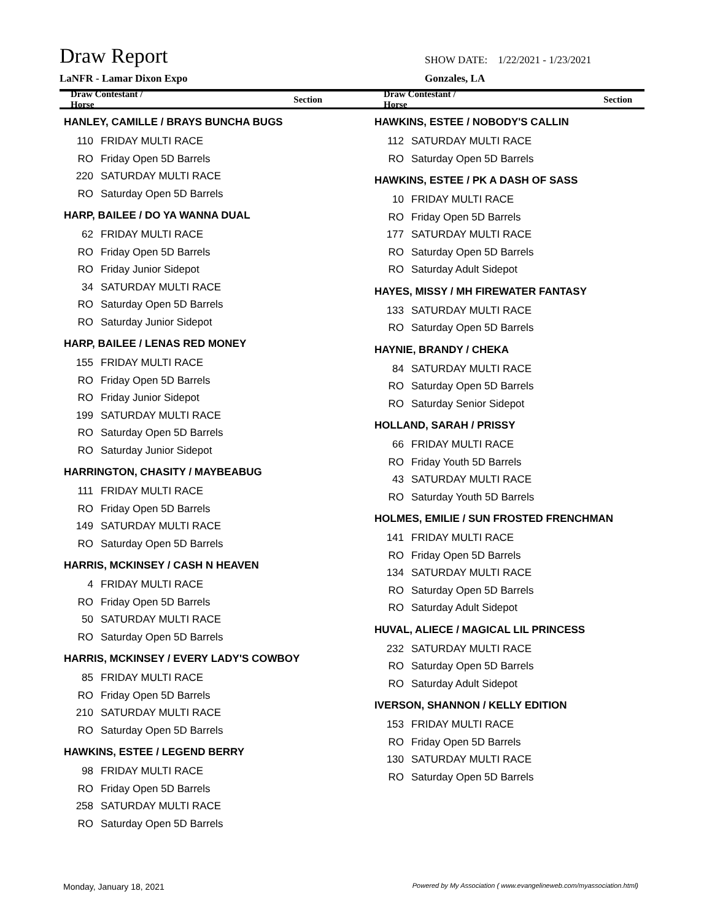Draw Report
SHOW DATE: 1/22/2021 - 1/23/2021
LaNFR - Lamar Dixon Expo Gonzales, LA
Draw Contestant / Horse Section Draw Contestant / Horse Section
| HANLEY, CAMILLE / BRAYS BUNCHA BUGS | |
| 110 | FRIDAY MULTI RACE |
| RO | Friday Open 5D Barrels |
| 220 | SATURDAY MULTI RACE |
| RO | Saturday Open 5D Barrels |
| HARP, BAILEE / DO YA WANNA DUAL | |
| 62 | FRIDAY MULTI RACE |
| RO | Friday Open 5D Barrels |
| RO | Friday Junior Sidepot |
| 34 | SATURDAY MULTI RACE |
| RO | Saturday Open 5D Barrels |
| RO | Saturday Junior Sidepot |
| HARP, BAILEE / LENAS RED MONEY | |
| 155 | FRIDAY MULTI RACE |
| RO | Friday Open 5D Barrels |
| RO | Friday Junior Sidepot |
| 199 | SATURDAY MULTI RACE |
| RO | Saturday Open 5D Barrels |
| RO | Saturday Junior Sidepot |
| HARRINGTON, CHASITY / MAYBEABUG | |
| 111 | FRIDAY MULTI RACE |
| RO | Friday Open 5D Barrels |
| 149 | SATURDAY MULTI RACE |
| RO | Saturday Open 5D Barrels |
| HARRIS, MCKINSEY / CASH N HEAVEN | |
| 4 | FRIDAY MULTI RACE |
| RO | Friday Open 5D Barrels |
| 50 | SATURDAY MULTI RACE |
| RO | Saturday Open 5D Barrels |
| HARRIS, MCKINSEY / EVERY LADY'S COWBOY | |
| 85 | FRIDAY MULTI RACE |
| RO | Friday Open 5D Barrels |
| 210 | SATURDAY MULTI RACE |
| RO | Saturday Open 5D Barrels |
| HAWKINS, ESTEE / LEGEND BERRY | |
| 98 | FRIDAY MULTI RACE |
| RO | Friday Open 5D Barrels |
| 258 | SATURDAY MULTI RACE |
| RO | Saturday Open 5D Barrels |
| HAWKINS, ESTEE / NOBODY'S CALLIN | |
| 112 | SATURDAY MULTI RACE |
| RO | Saturday Open 5D Barrels |
| HAWKINS, ESTEE / PK A DASH OF SASS | |
| 10 | FRIDAY MULTI RACE |
| RO | Friday Open 5D Barrels |
| 177 | SATURDAY MULTI RACE |
| RO | Saturday Open 5D Barrels |
| RO | Saturday Adult Sidepot |
| HAYES, MISSY / MH FIREWATER FANTASY | |
| 133 | SATURDAY MULTI RACE |
| RO | Saturday Open 5D Barrels |
| HAYNIE, BRANDY / CHEKA | |
| 84 | SATURDAY MULTI RACE |
| RO | Saturday Open 5D Barrels |
| RO | Saturday Senior Sidepot |
| HOLLAND, SARAH / PRISSY | |
| 66 | FRIDAY MULTI RACE |
| RO | Friday Youth 5D Barrels |
| 43 | SATURDAY MULTI RACE |
| RO | Saturday Youth 5D Barrels |
| HOLMES, EMILIE / SUN FROSTED FRENCHMAN | |
| 141 | FRIDAY MULTI RACE |
| RO | Friday Open 5D Barrels |
| 134 | SATURDAY MULTI RACE |
| RO | Saturday Open 5D Barrels |
| RO | Saturday Adult Sidepot |
| HUVAL, ALIECE / MAGICAL LIL PRINCESS | |
| 232 | SATURDAY MULTI RACE |
| RO | Saturday Open 5D Barrels |
| RO | Saturday Adult Sidepot |
| IVERSON, SHANNON / KELLY EDITION | |
| 153 | FRIDAY MULTI RACE |
| RO | Friday Open 5D Barrels |
| 130 | SATURDAY MULTI RACE |
| RO | Saturday Open 5D Barrels |
Monday, January 18, 2021 Powered by My Association ( www.evangelineweb.com/myassociation.html)